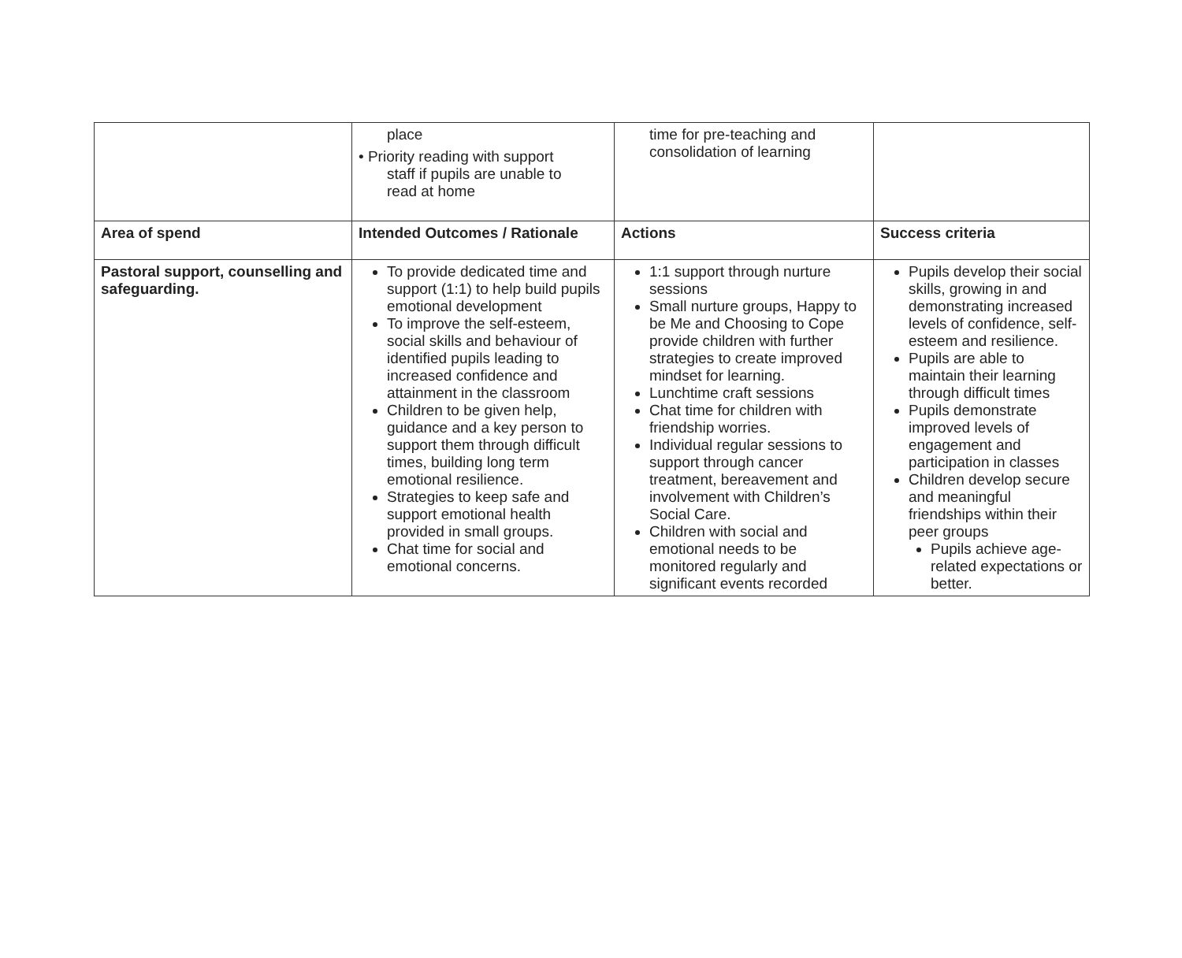| | place • Priority reading with support staff if pupils are unable to read at home | time for pre-teaching and consolidation of learning | |
| Area of spend | Intended Outcomes / Rationale | Actions | Success criteria |
| Pastoral support, counselling and safeguarding. | To provide dedicated time and support (1:1) to help build pupils emotional development To improve the self-esteem, social skills and behaviour of identified pupils leading to increased confidence and attainment in the classroom Children to be given help, guidance and a key person to support them through difficult times, building long term emotional resilience. Strategies to keep safe and support emotional health provided in small groups. Chat time for social and emotional concerns. | 1:1 support through nurture sessions Small nurture groups, Happy to be Me and Choosing to Cope provide children with further strategies to create improved mindset for learning. Lunchtime craft sessions Chat time for children with friendship worries. Individual regular sessions to support through cancer treatment, bereavement and involvement with Children’s Social Care. Children with social and emotional needs to be monitored regularly and significant events recorded | Pupils develop their social skills, growing in and demonstrating increased levels of confidence, self-esteem and resilience. Pupils are able to maintain their learning through difficult times Pupils demonstrate improved levels of engagement and participation in classes Children develop secure and meaningful friendships within their peer groups Pupils achieve age-related expectations or better. |